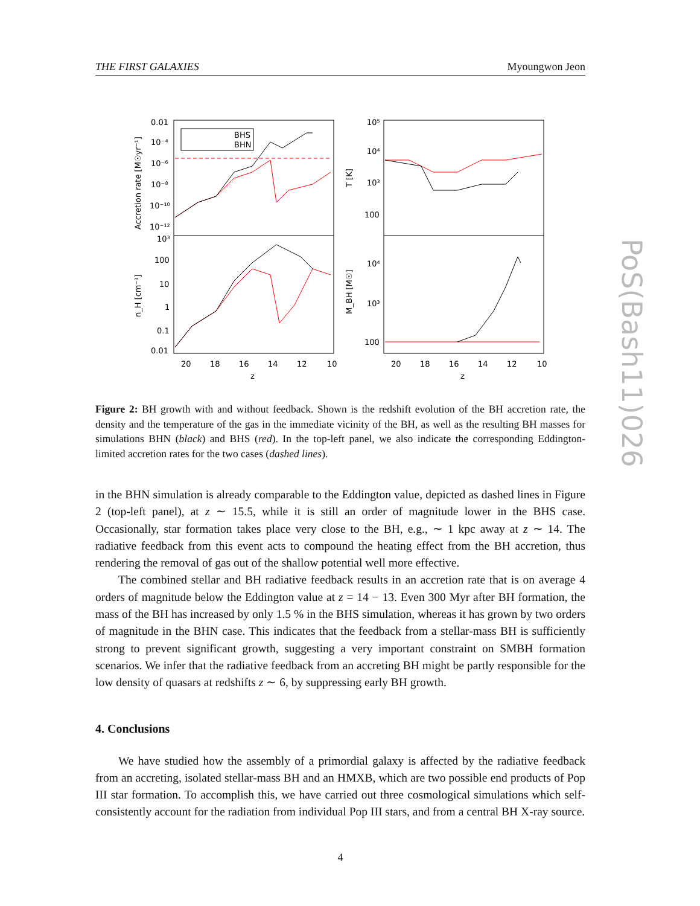PoS(Bash11)026
THE FIRST GALAXIES Myoungwon Jeon
BHS
BHN
0.01
10⁻⁴
10⁻⁶
10⁻⁸
10⁻¹⁰
10⁻¹²
10³
100
10
1
0.1
0.01
10⁵
10⁴
10³
100
10⁴
10³
100
20
18
16
14
12
10
z
20
18
16
14
12
10
z
Accretion rate [M☉yr⁻¹]
n_H [cm⁻³]
T [K]
M_BH [M☉]
Figure 2: BH growth with and without feedback. Shown is the redshift evolution of the BH accretion rate, the density and the temperature of the gas in the immediate vicinity of the BH, as well as the resulting BH masses for simulations BHN (black) and BHS (red). In the top-left panel, we also indicate the corresponding Eddington-limited accretion rates for the two cases (dashed lines).
in the BHN simulation is already comparable to the Eddington value, depicted as dashed lines in Figure 2 (top-left panel), at z ∼ 15.5, while it is still an order of magnitude lower in the BHS case. Occasionally, star formation takes place very close to the BH, e.g., ∼ 1 kpc away at z ∼ 14. The radiative feedback from this event acts to compound the heating effect from the BH accretion, thus rendering the removal of gas out of the shallow potential well more effective.
The combined stellar and BH radiative feedback results in an accretion rate that is on average 4 orders of magnitude below the Eddington value at z = 14 − 13. Even 300 Myr after BH formation, the mass of the BH has increased by only 1.5 % in the BHS simulation, whereas it has grown by two orders of magnitude in the BHN case. This indicates that the feedback from a stellar-mass BH is sufficiently strong to prevent significant growth, suggesting a very important constraint on SMBH formation scenarios. We infer that the radiative feedback from an accreting BH might be partly responsible for the low density of quasars at redshifts z ∼ 6, by suppressing early BH growth.
4. Conclusions
We have studied how the assembly of a primordial galaxy is affected by the radiative feedback from an accreting, isolated stellar-mass BH and an HMXB, which are two possible end products of Pop III star formation. To accomplish this, we have carried out three cosmological simulations which self-consistently account for the radiation from individual Pop III stars, and from a central BH X-ray source.
4